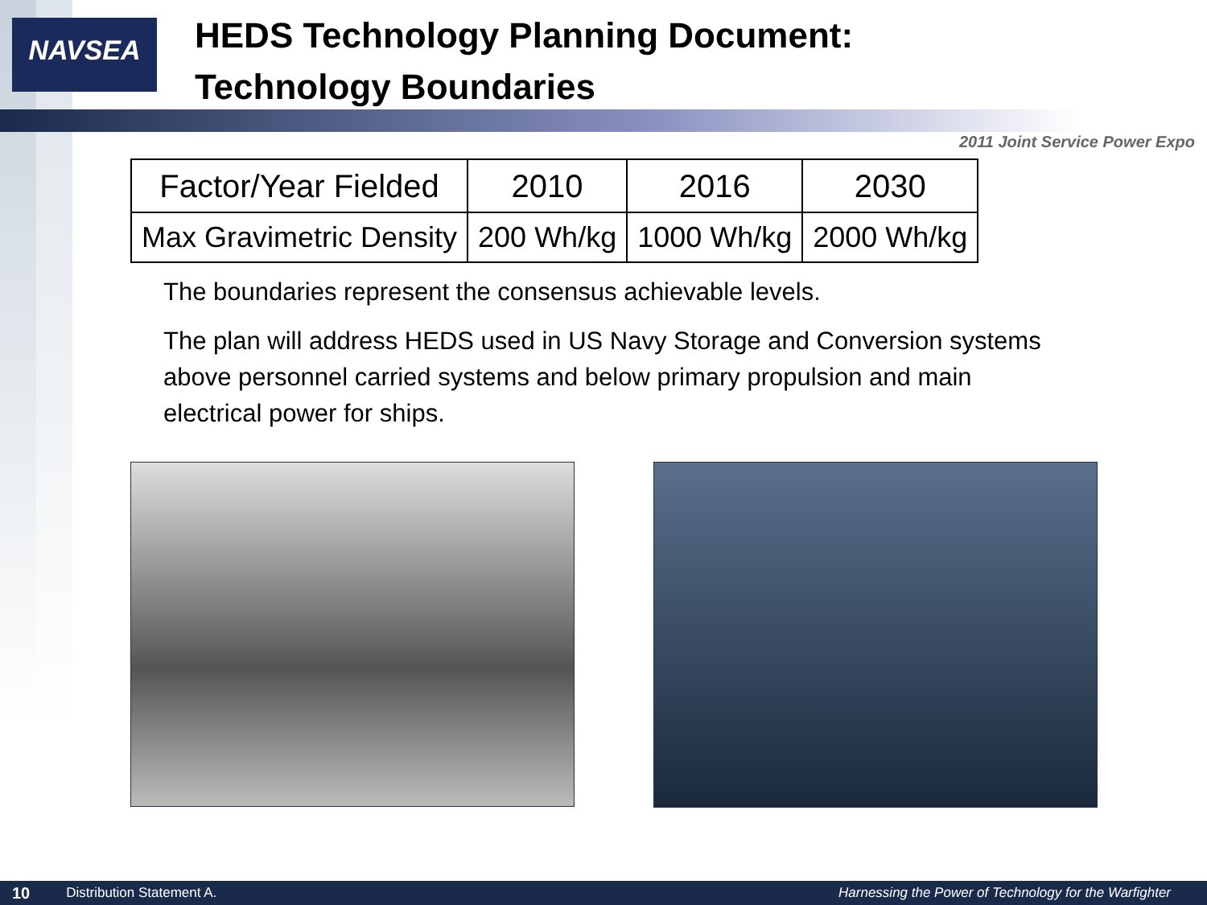NAVSEA
HEDS Technology Planning Document:
Technology Boundaries
2011 Joint Service Power Expo
| Factor/Year Fielded | 2010 | 2016 | 2030 |
| --- | --- | --- | --- |
| Max Gravimetric Density | 200 Wh/kg | 1000 Wh/kg | 2000 Wh/kg |
The boundaries represent the consensus achievable levels.
The plan will address HEDS used in US Navy Storage and Conversion systems above personnel carried systems and below primary propulsion and main electrical power for ships.
10 Distribution Statement A. Harnessing the Power of Technology for the Warfighter